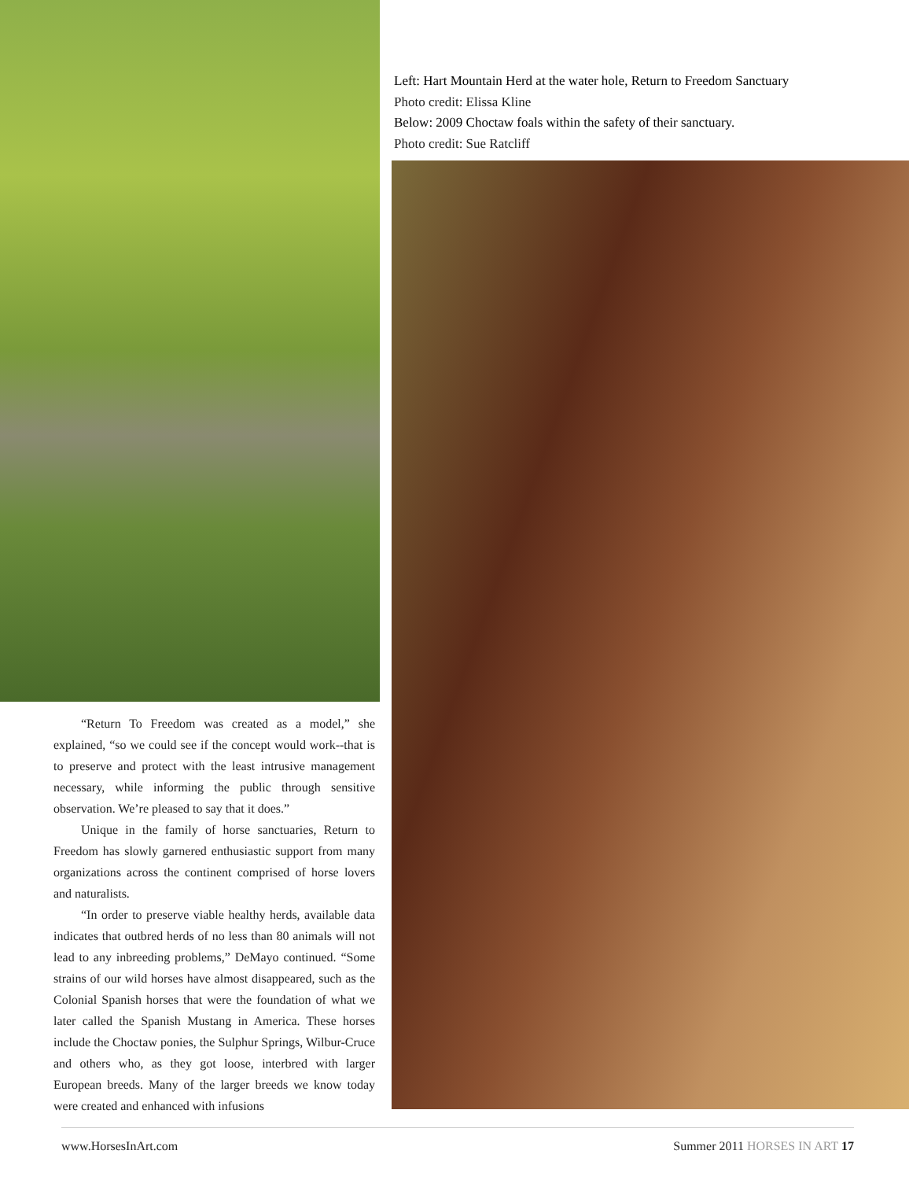“Return To Freedom was created as a model,” she explained, “so we could see if the concept would work--that is to preserve and protect with the least intrusive management necessary, while informing the public through sensitive observation. We’re pleased to say that it does.”
Unique in the family of horse sanctuaries, Return to Freedom has slowly garnered enthusiastic support from many organizations across the continent comprised of horse lovers and naturalists.
“In order to preserve viable healthy herds, available data indicates that outbred herds of no less than 80 animals will not lead to any inbreeding problems,” DeMayo continued. “Some strains of our wild horses have almost disappeared, such as the Colonial Spanish horses that were the foundation of what we later called the Spanish Mustang in America. These horses include the Choctaw ponies, the Sulphur Springs, Wilbur-Cruce and others who, as they got loose, interbred with larger European breeds. Many of the larger breeds we know today were created and enhanced with infusions
Left: Hart Mountain Herd at the water hole, Return to Freedom Sanctuary
Photo credit: Elissa Kline
Below: 2009 Choctaw foals within the safety of their sanctuary.
Photo credit: Sue Ratcliff
www.HorsesInArt.com Summer 2011 HORSES IN ART 17